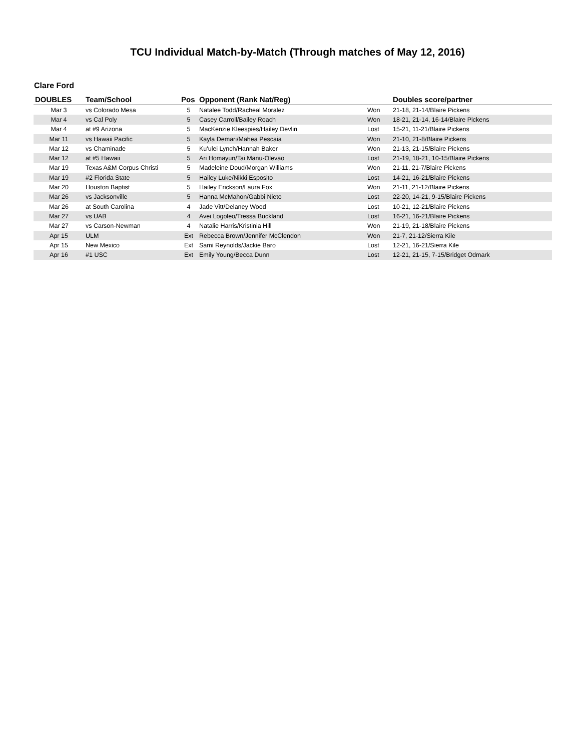TCU Individual Match-by-Match (Through matches of May 12, 2016)
Clare Ford
| DOUBLES | Team/School | Pos | Opponent (Rank Nat/Reg) | | Doubles score/partner |
| --- | --- | --- | --- | --- | --- |
| Mar 3 | vs Colorado Mesa | 5 | Natalee Todd/Racheal Moralez | Won | 21-18, 21-14/Blaire Pickens |
| Mar 4 | vs Cal Poly | 5 | Casey Carroll/Bailey Roach | Won | 18-21, 21-14, 16-14/Blaire Pickens |
| Mar 4 | at #9 Arizona | 5 | MacKenzie Kleespies/Hailey Devlin | Lost | 15-21, 11-21/Blaire Pickens |
| Mar 11 | vs Hawaii Pacific | 5 | Kayla Demari/Mahea Pescaia | Won | 21-10, 21-8/Blaire Pickens |
| Mar 12 | vs Chaminade | 5 | Ku'ulei Lynch/Hannah Baker | Won | 21-13, 21-15/Blaire Pickens |
| Mar 12 | at #5 Hawaii | 5 | Ari Homayun/Tai Manu-Olevao | Lost | 21-19, 18-21, 10-15/Blaire Pickens |
| Mar 19 | Texas A&M Corpus Christi | 5 | Madeleine Doud/Morgan Williams | Won | 21-11, 21-7/Blaire Pickens |
| Mar 19 | #2 Florida State | 5 | Hailey Luke/Nikki Esposito | Lost | 14-21, 16-21/Blaire Pickens |
| Mar 20 | Houston Baptist | 5 | Hailey Erickson/Laura Fox | Won | 21-11, 21-12/Blaire Pickens |
| Mar 26 | vs Jacksonville | 5 | Hanna McMahon/Gabbi Nieto | Lost | 22-20, 14-21, 9-15/Blaire Pickens |
| Mar 26 | at South Carolina | 4 | Jade Vitt/Delaney Wood | Lost | 10-21, 12-21/Blaire Pickens |
| Mar 27 | vs UAB | 4 | Avei Logoleo/Tressa Buckland | Lost | 16-21, 16-21/Blaire Pickens |
| Mar 27 | vs Carson-Newman | 4 | Natalie Harris/Kristinia Hill | Won | 21-19, 21-18/Blaire Pickens |
| Apr 15 | ULM | Ext | Rebecca Brown/Jennifer McClendon | Won | 21-7, 21-12/Sierra Kile |
| Apr 15 | New Mexico | Ext | Sami Reynolds/Jackie Baro | Lost | 12-21, 16-21/Sierra Kile |
| Apr 16 | #1 USC | Ext | Emily Young/Becca Dunn | Lost | 12-21, 21-15, 7-15/Bridget Odmark |